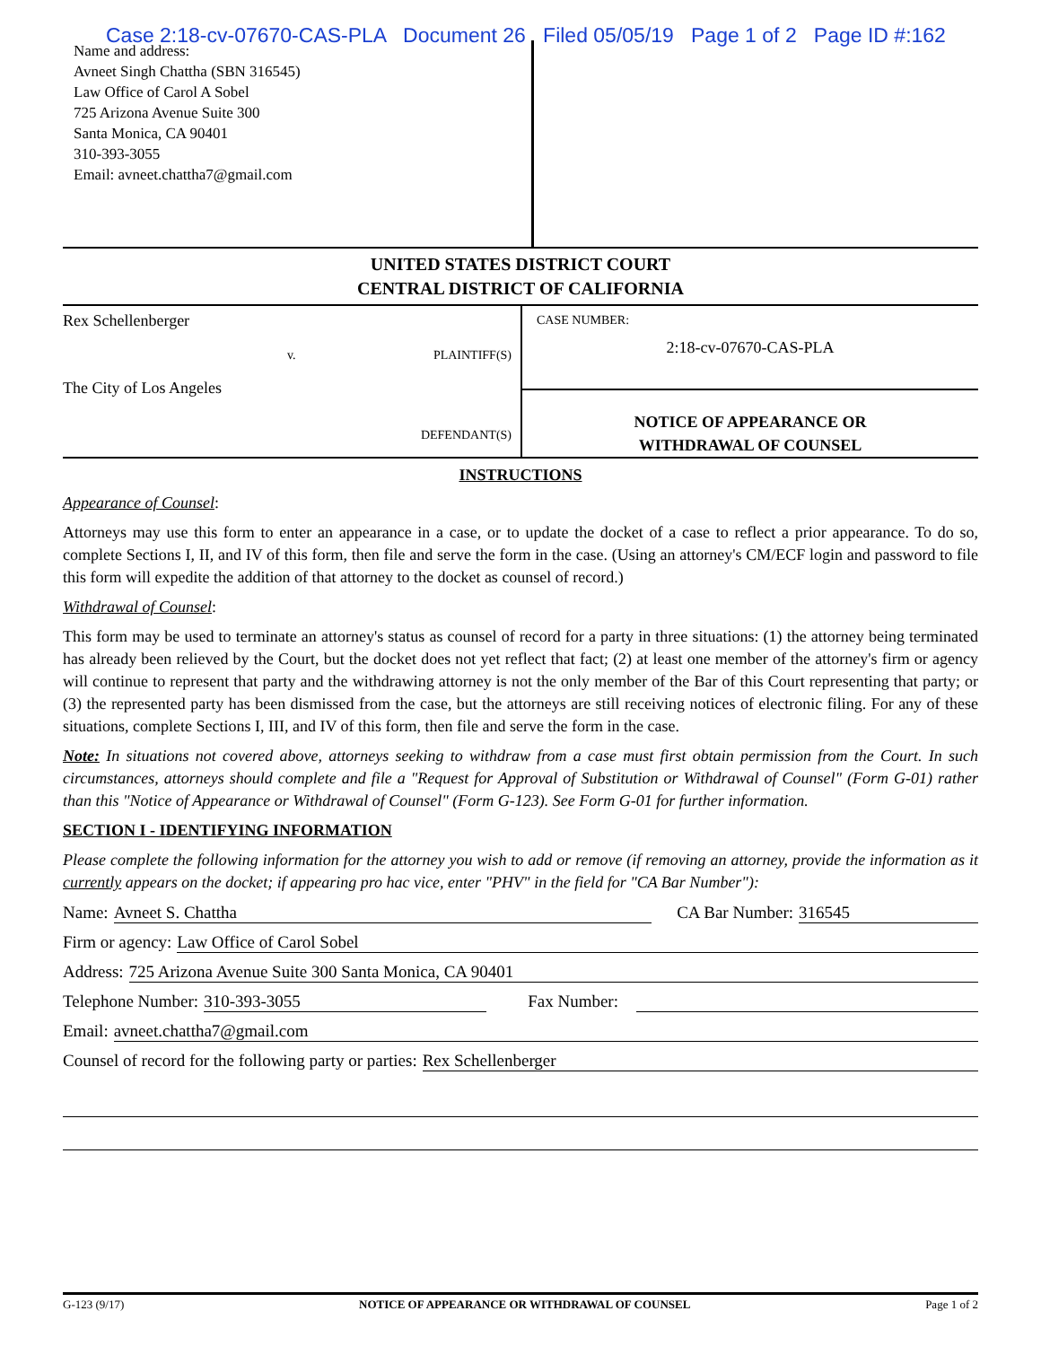Case 2:18-cv-07670-CAS-PLA Document 26 Filed 05/05/19 Page 1 of 2 Page ID #:162
Name and address:
Avneet Singh Chattha (SBN 316545)
Law Office of Carol A Sobel
725 Arizona Avenue Suite 300
Santa Monica, CA 90401
310-393-3055
Email: avneet.chattha7@gmail.com
UNITED STATES DISTRICT COURT
CENTRAL DISTRICT OF CALIFORNIA
Rex Schellenberger
v. PLAINTIFF(S)
The City of Los Angeles
DEFENDANT(S)
CASE NUMBER:
2:18-cv-07670-CAS-PLA
NOTICE OF APPEARANCE OR
WITHDRAWAL OF COUNSEL
INSTRUCTIONS
Appearance of Counsel:
Attorneys may use this form to enter an appearance in a case, or to update the docket of a case to reflect a prior appearance. To do so, complete Sections I, II, and IV of this form, then file and serve the form in the case. (Using an attorney's CM/ECF login and password to file this form will expedite the addition of that attorney to the docket as counsel of record.)
Withdrawal of Counsel:
This form may be used to terminate an attorney's status as counsel of record for a party in three situations: (1) the attorney being terminated has already been relieved by the Court, but the docket does not yet reflect that fact; (2) at least one member of the attorney's firm or agency will continue to represent that party and the withdrawing attorney is not the only member of the Bar of this Court representing that party; or (3) the represented party has been dismissed from the case, but the attorneys are still receiving notices of electronic filing. For any of these situations, complete Sections I, III, and IV of this form, then file and serve the form in the case.
Note: In situations not covered above, attorneys seeking to withdraw from a case must first obtain permission from the Court. In such circumstances, attorneys should complete and file a "Request for Approval of Substitution or Withdrawal of Counsel" (Form G-01) rather than this "Notice of Appearance or Withdrawal of Counsel" (Form G-123). See Form G-01 for further information.
SECTION I - IDENTIFYING INFORMATION
Please complete the following information for the attorney you wish to add or remove (if removing an attorney, provide the information as it currently appears on the docket; if appearing pro hac vice, enter "PHV" in the field for "CA Bar Number"):
Name: Avneet S. Chattha CA Bar Number: 316545
Firm or agency: Law Office of Carol Sobel
Address: 725 Arizona Avenue Suite 300 Santa Monica, CA 90401
Telephone Number: 310-393-3055 Fax Number:
Email: avneet.chattha7@gmail.com
Counsel of record for the following party or parties: Rex Schellenberger
G-123 (9/17) NOTICE OF APPEARANCE OR WITHDRAWAL OF COUNSEL Page 1 of 2